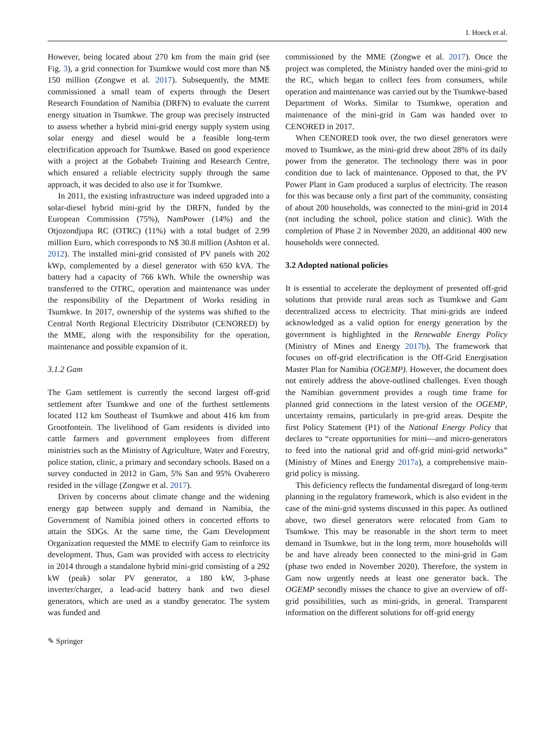I. Hoeck et al.
However, being located about 270 km from the main grid (see Fig. 3), a grid connection for Tsumkwe would cost more than N$ 150 million (Zongwe et al. 2017). Subsequently, the MME commissioned a small team of experts through the Desert Research Foundation of Namibia (DRFN) to evaluate the current energy situation in Tsumkwe. The group was precisely instructed to assess whether a hybrid mini-grid energy supply system using solar energy and diesel would be a feasible long-term electrification approach for Tsumkwe. Based on good experience with a project at the Gobabeb Training and Research Centre, which ensured a reliable electricity supply through the same approach, it was decided to also use it for Tsumkwe.
In 2011, the existing infrastructure was indeed upgraded into a solar-diesel hybrid mini-grid by the DRFN, funded by the European Commission (75%), NamPower (14%) and the Otjozondjupa RC (OTRC) (11%) with a total budget of 2.99 million Euro, which corresponds to N$ 30.8 million (Ashton et al. 2012). The installed mini-grid consisted of PV panels with 202 kWp, complemented by a diesel generator with 650 kVA. The battery had a capacity of 766 kWh. While the ownership was transferred to the OTRC, operation and maintenance was under the responsibility of the Department of Works residing in Tsumkwe. In 2017, ownership of the systems was shifted to the Central North Regional Electricity Distributor (CENORED) by the MME, along with the responsibility for the operation, maintenance and possible expansion of it.
3.1.2 Gam
The Gam settlement is currently the second largest off-grid settlement after Tsumkwe and one of the furthest settlements located 112 km Southeast of Tsumkwe and about 416 km from Grootfontein. The livelihood of Gam residents is divided into cattle farmers and government employees from different ministries such as the Ministry of Agriculture, Water and Forestry, police station, clinic, a primary and secondary schools. Based on a survey conducted in 2012 in Gam, 5% San and 95% Ovaherero resided in the village (Zongwe et al. 2017).
Driven by concerns about climate change and the widening energy gap between supply and demand in Namibia, the Government of Namibia joined others in concerted efforts to attain the SDGs. At the same time, the Gam Development Organization requested the MME to electrify Gam to reinforce its development. Thus, Gam was provided with access to electricity in 2014 through a standalone hybrid mini-grid consisting of a 292 kW (peak) solar PV generator, a 180 kW, 3-phase inverter/charger, a lead-acid battery bank and two diesel generators, which are used as a standby generator. The system was funded and
commissioned by the MME (Zongwe et al. 2017). Once the project was completed, the Ministry handed over the mini-grid to the RC, which began to collect fees from consumers, while operation and maintenance was carried out by the Tsumkwe-based Department of Works. Similar to Tsumkwe, operation and maintenance of the mini-grid in Gam was handed over to CENORED in 2017.
When CENORED took over, the two diesel generators were moved to Tsumkwe, as the mini-grid drew about 28% of its daily power from the generator. The technology there was in poor condition due to lack of maintenance. Opposed to that, the PV Power Plant in Gam produced a surplus of electricity. The reason for this was because only a first part of the community, consisting of about 200 households, was connected to the mini-grid in 2014 (not including the school, police station and clinic). With the completion of Phase 2 in November 2020, an additional 400 new households were connected.
3.2 Adopted national policies
It is essential to accelerate the deployment of presented off-grid solutions that provide rural areas such as Tsumkwe and Gam decentralized access to electricity. That mini-grids are indeed acknowledged as a valid option for energy generation by the government is highlighted in the Renewable Energy Policy (Ministry of Mines and Energy 2017b). The framework that focuses on off-grid electrification is the Off-Grid Energisation Master Plan for Namibia (OGEMP). However, the document does not entirely address the above-outlined challenges. Even though the Namibian government provides a rough time frame for planned grid connections in the latest version of the OGEMP, uncertainty remains, particularly in pre-grid areas. Despite the first Policy Statement (P1) of the National Energy Policy that declares to “create opportunities for mini—and micro-generators to feed into the national grid and off-grid mini-grid networks” (Ministry of Mines and Energy 2017a), a comprehensive main-grid policy is missing.
This deficiency reflects the fundamental disregard of long-term planning in the regulatory framework, which is also evident in the case of the mini-grid systems discussed in this paper. As outlined above, two diesel generators were relocated from Gam to Tsumkwe. This may be reasonable in the short term to meet demand in Tsumkwe, but in the long term, more households will be and have already been connected to the mini-grid in Gam (phase two ended in November 2020). Therefore, the system in Gam now urgently needs at least one generator back. The OGEMP secondly misses the chance to give an overview of off-grid possibilities, such as mini-grids, in general. Transparent information on the different solutions for off-grid energy
✎ Springer